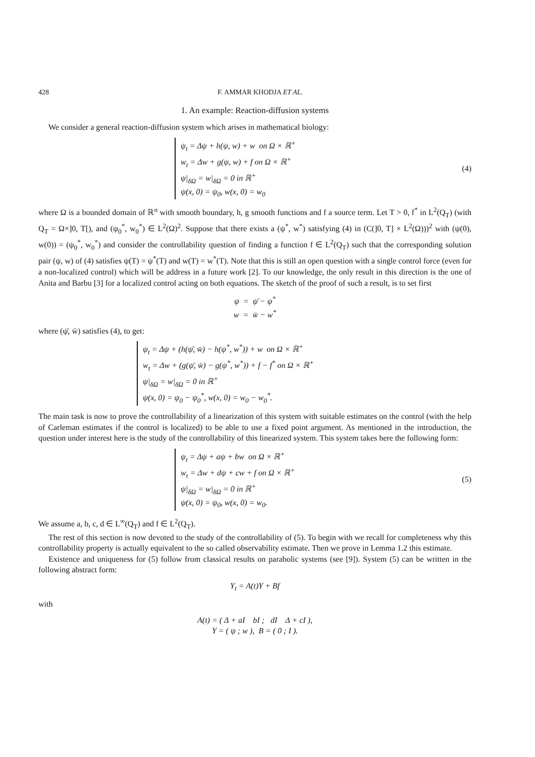428 F. AMMAR KHODJA ET AL.
1. An example: Reaction-diffusion systems
We consider a general reaction-diffusion system which arises in mathematical biology:
ψ<sub>t</sub> = Δψ + h(ψ, w) + w on Ω × ℝ<sup>+</sup>
w<sub>t</sub> = Δw + g(ψ, w) + f on Ω × ℝ<sup>+</sup>
ψ|<sub>δΩ</sub> = w|<sub>δΩ</sub> = 0 in ℝ<sup>+</sup>
ψ(x, 0) = ψ<sub>0</sub>, w(x, 0) = w<sub>0</sub>
(4)
where Ω is a bounded domain of ℝ<sup>n</sup> with smooth boundary, h, g smooth functions and f a source term. Let T > 0, f<sup>*</sup> in L<sup>2</sup>(Q<sub>T</sub>) (with Q<sub>T</sub> = Ω×]0, T[), and (ψ<sub>0</sub><sup>*</sup>, w<sub>0</sub><sup>*</sup>) ∈ L<sup>2</sup>(Ω)<sup>2</sup>. Suppose that there exists a (ψ<sup>*</sup>, w<sup>*</sup>) satisfying (4) in (C(]0, T] × L<sup>2</sup>(Ω)))<sup>2</sup> with (ψ(0), w(0)) = (ψ<sub>0</sub><sup>*</sup>, w<sub>0</sub><sup>*</sup>) and consider the controllability question of finding a function f ∈ L<sup>2</sup>(Q<sub>T</sub>) such that the corresponding solution pair (ψ, w) of (4) satisfies ψ(T) = ψ<sup>*</sup>(T) and w(T) = w<sup>*</sup>(T). Note that this is still an open question with a single control force (even for a non-localized control) which will be address in a future work [2]. To our knowledge, the only result in this direction is the one of Anita and Barbu [3] for a localized control acting on both equations. The sketch of the proof of such a result, is to set first
ψ = ψ̄ − ψ<sup>*</sup>
w = w̄ − w<sup>*</sup>
where (ψ̄, w̄) satisfies (4), to get:
ψ<sub>t</sub> = Δψ + (h(ψ̄, w̄) − h(ψ<sup>*</sup>, w<sup>*</sup>)) + w on Ω × ℝ<sup>+</sup>
w<sub>t</sub> = Δw + (g(ψ̄, w̄) − g(ψ<sup>*</sup>, w<sup>*</sup>)) + f − f<sup>*</sup> on Ω × ℝ<sup>+</sup>
ψ|<sub>δΩ</sub> = w|<sub>δΩ</sub> = 0 in ℝ<sup>+</sup>
ψ(x, 0) = ψ<sub>0</sub> − ψ<sub>0</sub><sup>*</sup>, w(x, 0) = w<sub>0</sub> − w<sub>0</sub><sup>*</sup>.
The main task is now to prove the controllability of a linearization of this system with suitable estimates on the control (with the help of Carleman estimates if the control is localized) to be able to use a fixed point argument. As mentioned in the introduction, the question under interest here is the study of the controllability of this linearized system. This system takes here the following form:
ψ<sub>t</sub> = Δψ + aψ + bw on Ω × ℝ<sup>+</sup>
w<sub>t</sub> = Δw + dψ + cw + f on Ω × ℝ<sup>+</sup>
ψ|<sub>δΩ</sub> = w|<sub>δΩ</sub> = 0 in ℝ<sup>+</sup>
ψ(x, 0) = ψ<sub>0</sub>, w(x, 0) = w<sub>0</sub>.
(5)
We assume a, b, c, d ∈ L<sup>∞</sup>(Q<sub>T</sub>) and f ∈ L<sup>2</sup>(Q<sub>T</sub>).
The rest of this section is now devoted to the study of the controllability of (5). To begin with we recall for completeness why this controllability property is actually equivalent to the so called observability estimate. Then we prove in Lemma 1.2 this estimate.
Existence and uniqueness for (5) follow from classical results on parabolic systems (see [9]). System (5) can be written in the following abstract form:
Y<sub>t</sub> = A(t)Y + Bf
with
A(t) = ( Δ + aI bI ; dI Δ + cI ),
Y = ( ψ ; w ), B = ( 0 ; I ).